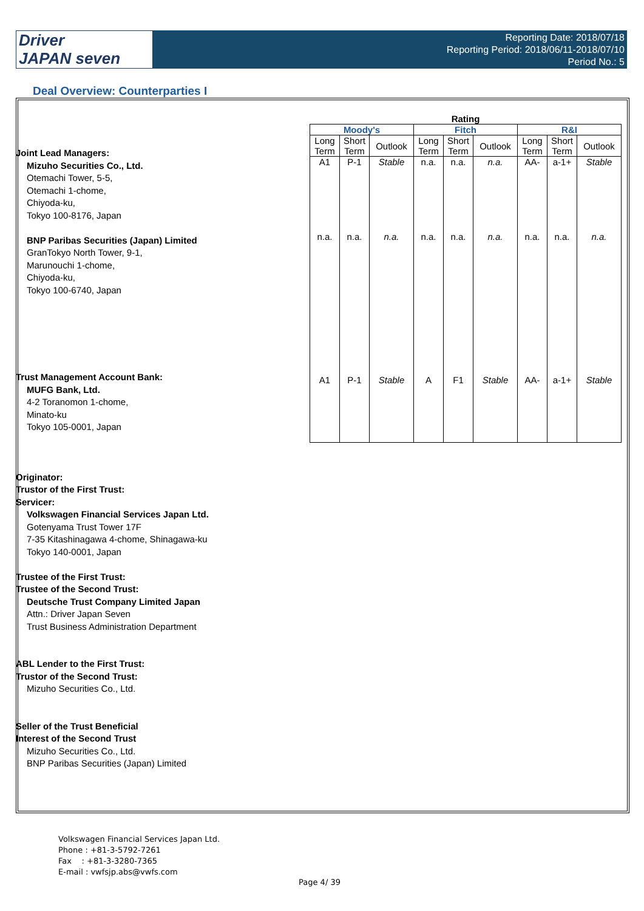Driver
JAPAN seven
Reporting Date: 2018/07/18
Reporting Period: 2018/06/11-2018/07/10
Period No.: 5
Deal Overview: Counterparties I
| Rating | | | | | | | | |
| --- | --- | --- | --- | --- | --- | --- | --- | --- |
| Moody's | | | Fitch | | | R&I | | |
| Long Term | Short Term | Outlook | Long Term | Short Term | Outlook | Long Term | Short Term | Outlook |
| A1 | P-1 | Stable | n.a. | n.a. | n.a. | AA- | a-1+ | Stable |
| n.a. | n.a. | n.a. | n.a. | n.a. | n.a. | n.a. | n.a. | n.a. |
| A1 | P-1 | Stable | A | F1 | Stable | AA- | a-1+ | Stable |
Joint Lead Managers:
Mizuho Securities Co., Ltd.
Otemachi Tower, 5-5,
Otemachi 1-chome,
Chiyoda-ku,
Tokyo 100-8176, Japan
BNP Paribas Securities (Japan) Limited
GranTokyo North Tower, 9-1,
Marunouchi 1-chome,
Chiyoda-ku,
Tokyo 100-6740, Japan
Trust Management Account Bank:
MUFG Bank, Ltd.
4-2 Toranomon 1-chome,
Minato-ku
Tokyo 105-0001, Japan
Originator:
Trustor of the First Trust:
Servicer:
Volkswagen Financial Services Japan Ltd.
Gotenyama Trust Tower 17F
7-35 Kitashinagawa 4-chome, Shinagawa-ku
Tokyo 140-0001, Japan
Trustee of the First Trust:
Trustee of the Second Trust:
Deutsche Trust Company Limited Japan
Attn.: Driver Japan Seven
Trust Business Administration Department
ABL Lender to the First Trust:
Trustor of the Second Trust:
Mizuho Securities Co., Ltd.
Seller of the Trust Beneficial
Interest of the Second Trust
Mizuho Securities Co., Ltd.
BNP Paribas Securities (Japan) Limited
Volkswagen Financial Services Japan Ltd.
Phone : +81-3-5792-7261
Fax : +81-3-3280-7365
E-mail : vwfsjp.abs@vwfs.com
Page 4/ 39